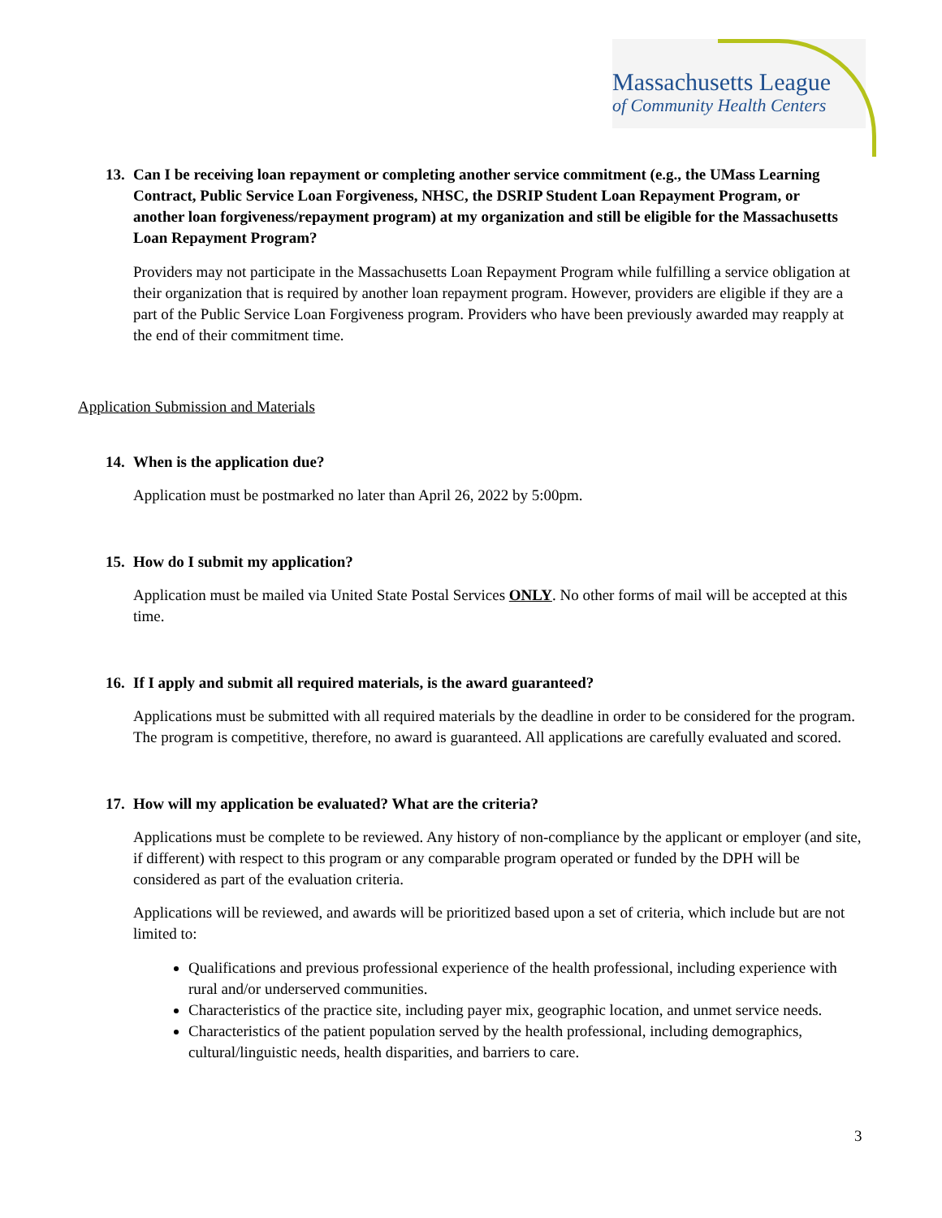Massachusetts League
of Community Health Centers
13. Can I be receiving loan repayment or completing another service commitment (e.g., the UMass Learning Contract, Public Service Loan Forgiveness, NHSC, the DSRIP Student Loan Repayment Program, or another loan forgiveness/repayment program) at my organization and still be eligible for the Massachusetts Loan Repayment Program?
Providers may not participate in the Massachusetts Loan Repayment Program while fulfilling a service obligation at their organization that is required by another loan repayment program. However, providers are eligible if they are a part of the Public Service Loan Forgiveness program. Providers who have been previously awarded may reapply at the end of their commitment time.
Application Submission and Materials
14. When is the application due?
Application must be postmarked no later than April 26, 2022 by 5:00pm.
15. How do I submit my application?
Application must be mailed via United State Postal Services ONLY. No other forms of mail will be accepted at this time.
16. If I apply and submit all required materials, is the award guaranteed?
Applications must be submitted with all required materials by the deadline in order to be considered for the program. The program is competitive, therefore, no award is guaranteed. All applications are carefully evaluated and scored.
17. How will my application be evaluated? What are the criteria?
Applications must be complete to be reviewed. Any history of non-compliance by the applicant or employer (and site, if different) with respect to this program or any comparable program operated or funded by the DPH will be considered as part of the evaluation criteria.
Applications will be reviewed, and awards will be prioritized based upon a set of criteria, which include but are not limited to:
Qualifications and previous professional experience of the health professional, including experience with rural and/or underserved communities.
Characteristics of the practice site, including payer mix, geographic location, and unmet service needs.
Characteristics of the patient population served by the health professional, including demographics, cultural/linguistic needs, health disparities, and barriers to care.
3